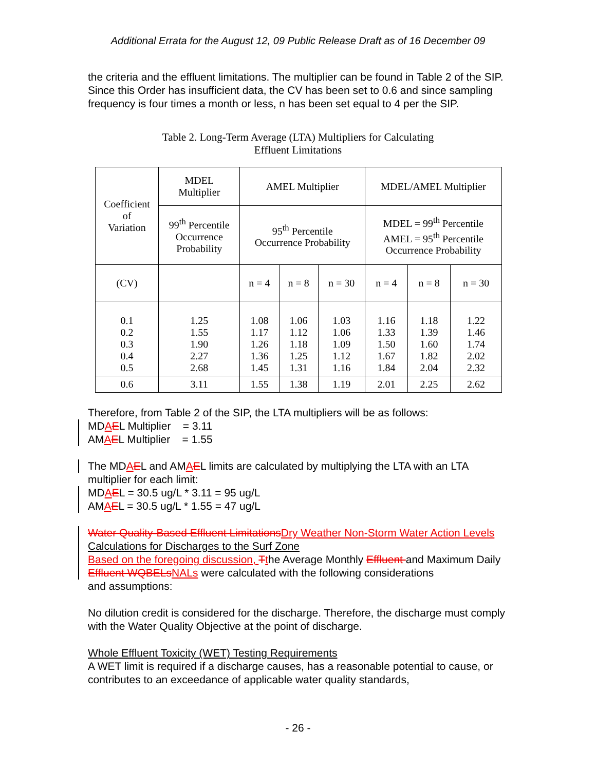Additional Errata for the August 12, 09 Public Release Draft as of 16 December 09
the criteria and the effluent limitations. The multiplier can be found in Table 2 of the SIP. Since this Order has insufficient data, the CV has been set to 0.6 and since sampling frequency is four times a month or less, n has been set equal to 4 per the SIP.
Table 2. Long-Term Average (LTA) Multipliers for Calculating
Effluent Limitations
| Coefficient of Variation | MDEL Multiplier | AMEL Multiplier | | | MDEL/AMEL Multiplier | | |
| | 99<sup>th</sup> Percentile Occurrence Probability | 95<sup>th</sup> Percentile Occurrence Probability | | | MDEL = 99<sup>th</sup> Percentile AMEL = 95<sup>th</sup> Percentile Occurrence Probability | | |
| (CV) | | n = 4 | n = 8 | n = 30 | n = 4 | n = 8 | n = 30 |
| 0.1 0.2 0.3 0.4 0.5 | 1.25 1.55 1.90 2.27 2.68 | 1.08 1.17 1.26 1.36 1.45 | 1.06 1.12 1.18 1.25 1.31 | 1.03 1.06 1.09 1.12 1.16 | 1.16 1.33 1.50 1.67 1.84 | 1.18 1.39 1.60 1.82 2.04 | 1.22 1.46 1.74 2.02 2.32 |
| 0.6 | 3.11 | 1.55 | 1.38 | 1.19 | 2.01 | 2.25 | 2.62 |
Therefore, from Table 2 of the SIP, the LTA multipliers will be as follows:
MDAEL Multiplier = 3.11
AMAEL Multiplier = 1.55
The MDAEL and AMAEL limits are calculated by multiplying the LTA with an LTA
multiplier for each limit:
MDAEL = 30.5 ug/L * 3.11 = 95 ug/L
AMAEL = 30.5 ug/L * 1.55 = 47 ug/L
Water Quality-Based Effluent Limitations Dry Weather Non-Storm Water Action Levels Calculations for Discharges to the Surf Zone
Based on the foregoing discussion, Tthe Average Monthly Effluent and Maximum Daily Effluent WQBELs NALs were calculated with the following considerations
and assumptions:
No dilution credit is considered for the discharge. Therefore, the discharge must comply with the Water Quality Objective at the point of discharge.
Whole Effluent Toxicity (WET) Testing Requirements
A WET limit is required if a discharge causes, has a reasonable potential to cause, or contributes to an exceedance of applicable water quality standards,
- 26 -